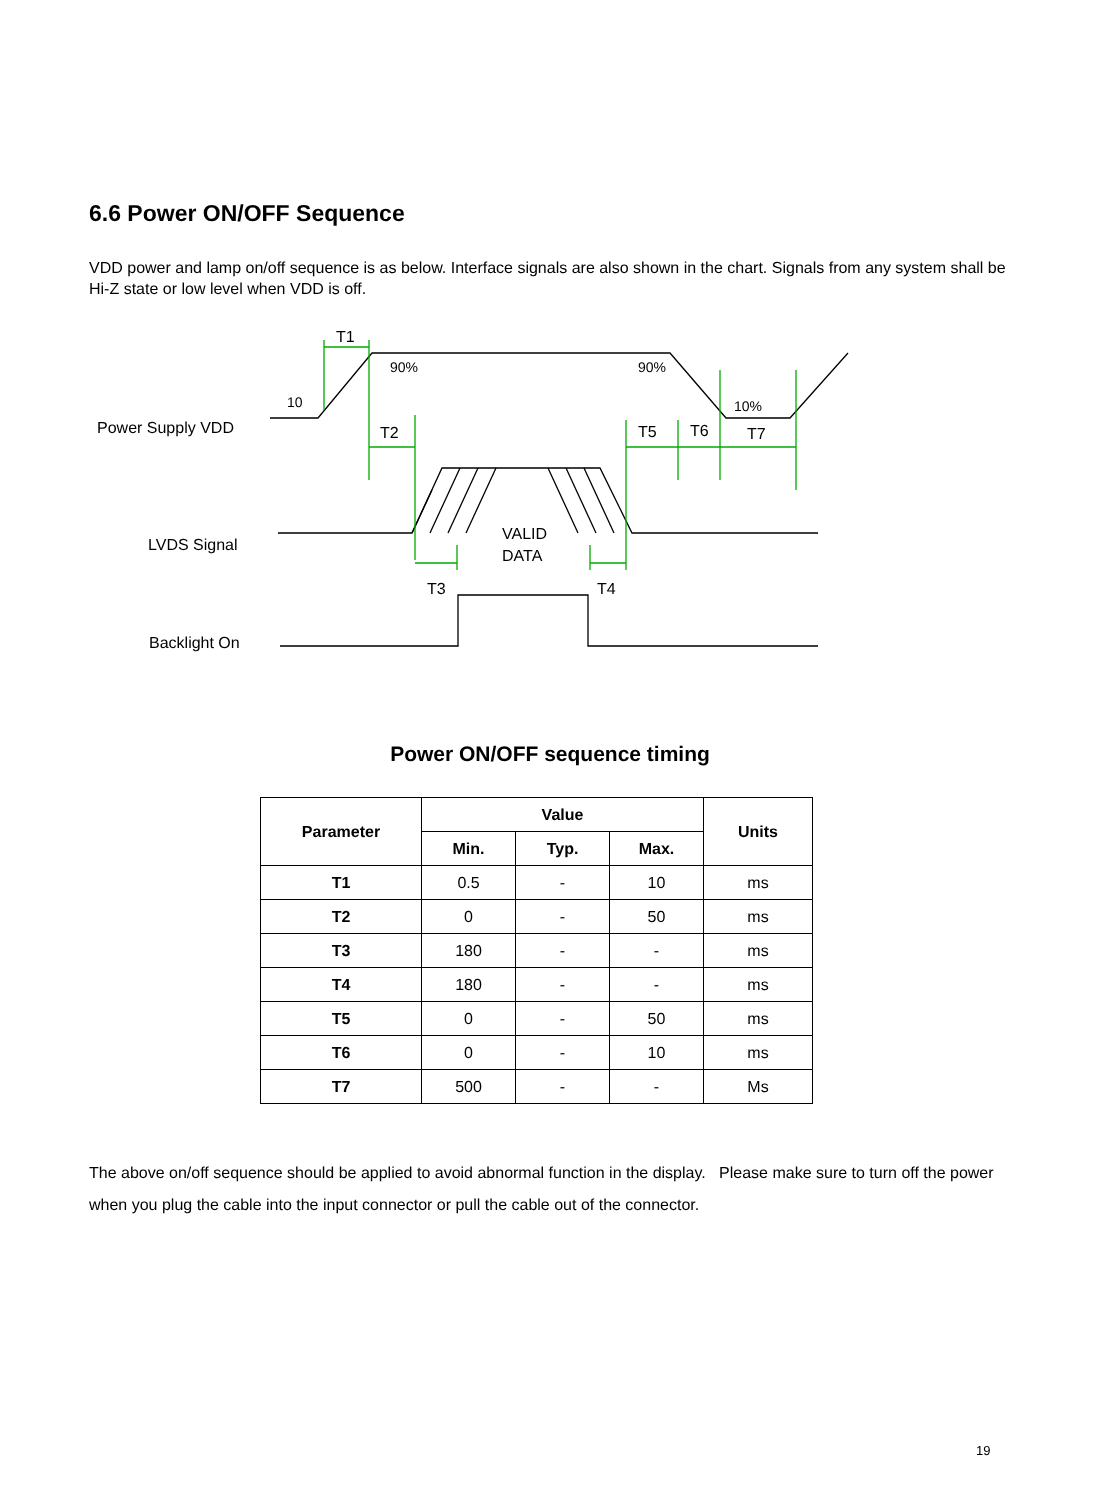6.6 Power ON/OFF Sequence
VDD power and lamp on/off sequence is as below. Interface signals are also shown in the chart. Signals from any system shall be Hi-Z state or low level when VDD is off.
Power Supply VDD
LVDS Signal
Backlight On
T1
90%
90%
10
10%
T2
T5
T6
T7
VALID
DATA
T3
T4
Power ON/OFF sequence timing
| Parameter | Value | | | Units |
| --- | --- | --- | --- | --- |
| | Min. | Typ. | Max. | |
| T1 | 0.5 | - | 10 | ms |
| T2 | 0 | - | 50 | ms |
| T3 | 180 | - | - | ms |
| T4 | 180 | - | - | ms |
| T5 | 0 | - | 50 | ms |
| T6 | 0 | - | 10 | ms |
| T7 | 500 | - | - | Ms |
The above on/off sequence should be applied to avoid abnormal function in the display. Please make sure to turn off the power when you plug the cable into the input connector or pull the cable out of the connector.
19